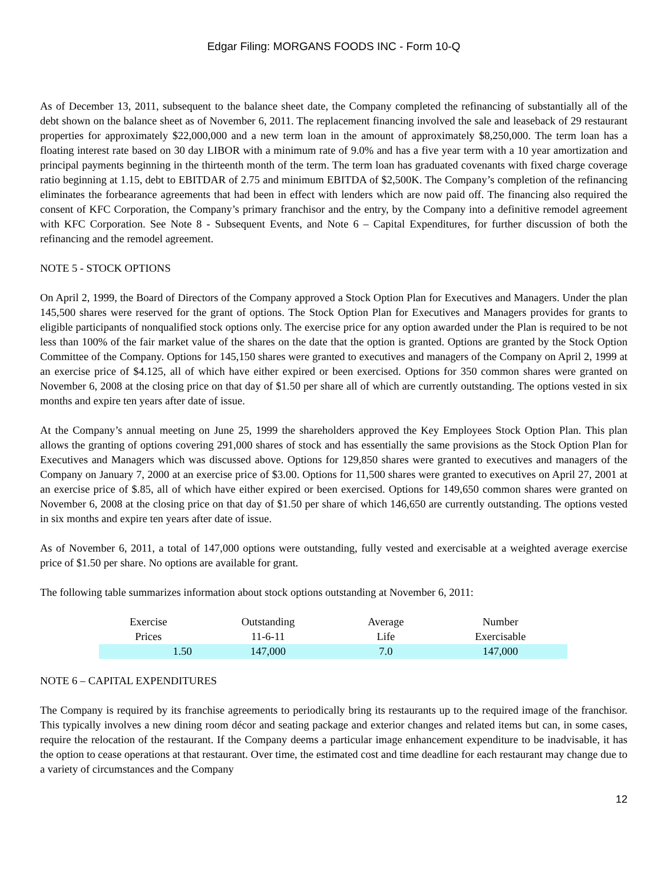Edgar Filing: MORGANS FOODS INC - Form 10-Q
As of December 13, 2011, subsequent to the balance sheet date, the Company completed the refinancing of substantially all of the debt shown on the balance sheet as of November 6, 2011. The replacement financing involved the sale and leaseback of 29 restaurant properties for approximately $22,000,000 and a new term loan in the amount of approximately $8,250,000. The term loan has a floating interest rate based on 30 day LIBOR with a minimum rate of 9.0% and has a five year term with a 10 year amortization and principal payments beginning in the thirteenth month of the term. The term loan has graduated covenants with fixed charge coverage ratio beginning at 1.15, debt to EBITDAR of 2.75 and minimum EBITDA of $2,500K. The Company’s completion of the refinancing eliminates the forbearance agreements that had been in effect with lenders which are now paid off. The financing also required the consent of KFC Corporation, the Company’s primary franchisor and the entry, by the Company into a definitive remodel agreement with KFC Corporation. See Note 8 - Subsequent Events, and Note 6 – Capital Expenditures, for further discussion of both the refinancing and the remodel agreement.
NOTE 5 - STOCK OPTIONS
On April 2, 1999, the Board of Directors of the Company approved a Stock Option Plan for Executives and Managers. Under the plan 145,500 shares were reserved for the grant of options. The Stock Option Plan for Executives and Managers provides for grants to eligible participants of nonqualified stock options only. The exercise price for any option awarded under the Plan is required to be not less than 100% of the fair market value of the shares on the date that the option is granted. Options are granted by the Stock Option Committee of the Company. Options for 145,150 shares were granted to executives and managers of the Company on April 2, 1999 at an exercise price of $4.125, all of which have either expired or been exercised. Options for 350 common shares were granted on November 6, 2008 at the closing price on that day of $1.50 per share all of which are currently outstanding. The options vested in six months and expire ten years after date of issue.
At the Company’s annual meeting on June 25, 1999 the shareholders approved the Key Employees Stock Option Plan. This plan allows the granting of options covering 291,000 shares of stock and has essentially the same provisions as the Stock Option Plan for Executives and Managers which was discussed above. Options for 129,850 shares were granted to executives and managers of the Company on January 7, 2000 at an exercise price of $3.00. Options for 11,500 shares were granted to executives on April 27, 2001 at an exercise price of $.85, all of which have either expired or been exercised. Options for 149,650 common shares were granted on November 6, 2008 at the closing price on that day of $1.50 per share of which 146,650 are currently outstanding. The options vested in six months and expire ten years after date of issue.
As of November 6, 2011, a total of 147,000 options were outstanding, fully vested and exercisable at a weighted average exercise price of $1.50 per share. No options are available for grant.
The following table summarizes information about stock options outstanding at November 6, 2011:
| Exercise Prices | Outstanding 11-6-11 | Average Life | Number Exercisable |
| --- | --- | --- | --- |
| 1.50 | 147,000 | 7.0 | 147,000 |
NOTE 6 – CAPITAL EXPENDITURES
The Company is required by its franchise agreements to periodically bring its restaurants up to the required image of the franchisor. This typically involves a new dining room décor and seating package and exterior changes and related items but can, in some cases, require the relocation of the restaurant. If the Company deems a particular image enhancement expenditure to be inadvisable, it has the option to cease operations at that restaurant. Over time, the estimated cost and time deadline for each restaurant may change due to a variety of circumstances and the Company
12